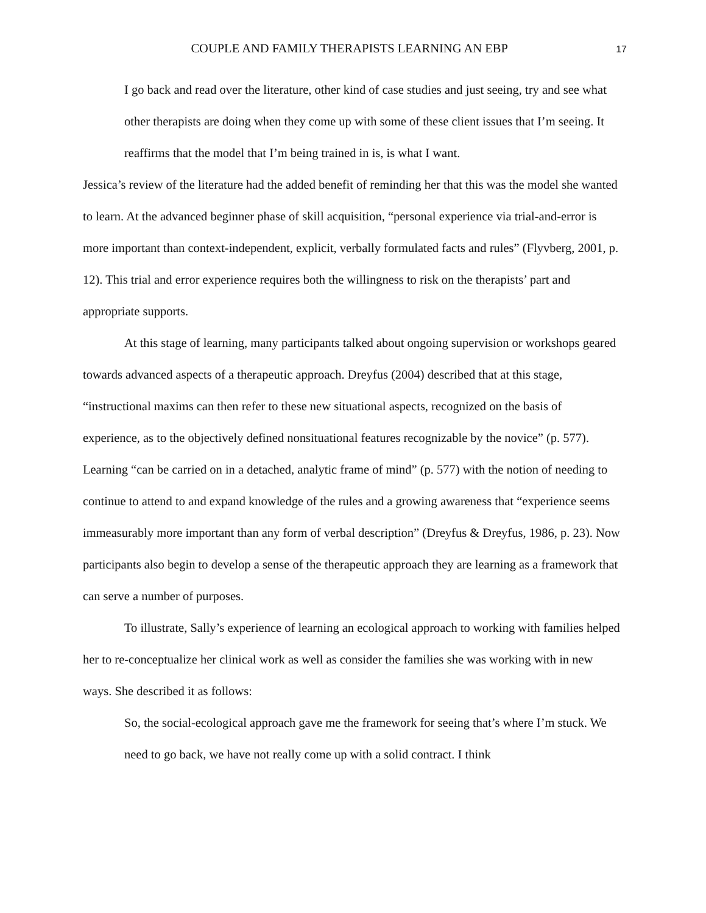COUPLE AND FAMILY THERAPISTS LEARNING AN EBP 17
I go back and read over the literature, other kind of case studies and just seeing, try and see what other therapists are doing when they come up with some of these client issues that I’m seeing. It reaffirms that the model that I’m being trained in is, is what I want.
Jessica’s review of the literature had the added benefit of reminding her that this was the model she wanted to learn. At the advanced beginner phase of skill acquisition, “personal experience via trial-and-error is more important than context-independent, explicit, verbally formulated facts and rules” (Flyvberg, 2001, p. 12). This trial and error experience requires both the willingness to risk on the therapists’ part and appropriate supports.
At this stage of learning, many participants talked about ongoing supervision or workshops geared towards advanced aspects of a therapeutic approach. Dreyfus (2004) described that at this stage, “instructional maxims can then refer to these new situational aspects, recognized on the basis of experience, as to the objectively defined nonsituational features recognizable by the novice” (p. 577). Learning “can be carried on in a detached, analytic frame of mind” (p. 577) with the notion of needing to continue to attend to and expand knowledge of the rules and a growing awareness that “experience seems immeasurably more important than any form of verbal description” (Dreyfus & Dreyfus, 1986, p. 23). Now participants also begin to develop a sense of the therapeutic approach they are learning as a framework that can serve a number of purposes.
To illustrate, Sally’s experience of learning an ecological approach to working with families helped her to re-conceptualize her clinical work as well as consider the families she was working with in new ways. She described it as follows:
So, the social-ecological approach gave me the framework for seeing that’s where I’m stuck. We need to go back, we have not really come up with a solid contract. I think